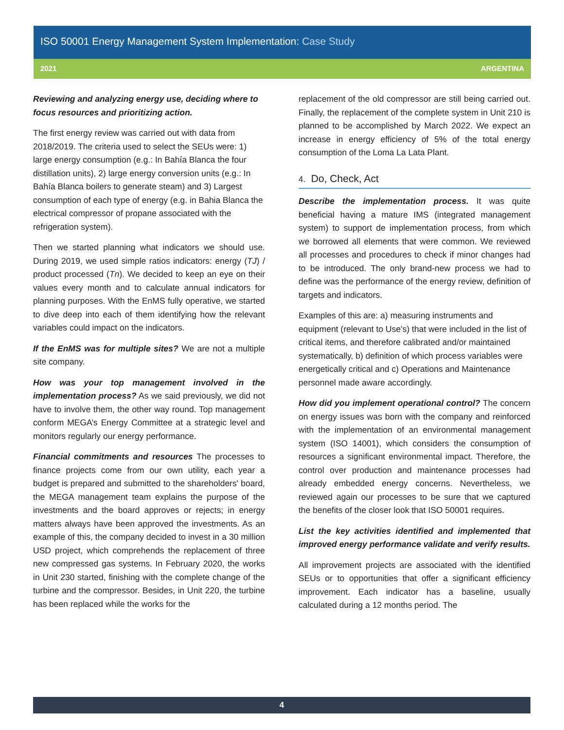ISO 50001 Energy Management System Implementation: Case Study
2021 ARGENTINA
Reviewing and analyzing energy use, deciding where to focus resources and prioritizing action.
The first energy review was carried out with data from 2018/2019. The criteria used to select the SEUs were: 1) large energy consumption (e.g.: In Bahía Blanca the four distillation units), 2) large energy conversion units (e.g.: In Bahía Blanca boilers to generate steam) and 3) Largest consumption of each type of energy (e.g. in Bahia Blanca the electrical compressor of propane associated with the refrigeration system).
Then we started planning what indicators we should use. During 2019, we used simple ratios indicators: energy (TJ) / product processed (Tn). We decided to keep an eye on their values every month and to calculate annual indicators for planning purposes. With the EnMS fully operative, we started to dive deep into each of them identifying how the relevant variables could impact on the indicators.
If the EnMS was for multiple sites? We are not a multiple site company.
How was your top management involved in the implementation process? As we said previously, we did not have to involve them, the other way round. Top management conform MEGA’s Energy Committee at a strategic level and monitors regularly our energy performance.
Financial commitments and resources The processes to finance projects come from our own utility, each year a budget is prepared and submitted to the shareholders' board, the MEGA management team explains the purpose of the investments and the board approves or rejects; in energy matters always have been approved the investments. As an example of this, the company decided to invest in a 30 million USD project, which comprehends the replacement of three new compressed gas systems. In February 2020, the works in Unit 230 started, finishing with the complete change of the turbine and the compressor. Besides, in Unit 220, the turbine has been replaced while the works for the
replacement of the old compressor are still being carried out. Finally, the replacement of the complete system in Unit 210 is planned to be accomplished by March 2022. We expect an increase in energy efficiency of 5% of the total energy consumption of the Loma La Lata Plant.
4. Do, Check, Act
Describe the implementation process. It was quite beneficial having a mature IMS (integrated management system) to support de implementation process, from which we borrowed all elements that were common. We reviewed all processes and procedures to check if minor changes had to be introduced. The only brand-new process we had to define was the performance of the energy review, definition of targets and indicators.
Examples of this are: a) measuring instruments and equipment (relevant to Use’s) that were included in the list of critical items, and therefore calibrated and/or maintained systematically, b) definition of which process variables were energetically critical and c) Operations and Maintenance personnel made aware accordingly.
How did you implement operational control? The concern on energy issues was born with the company and reinforced with the implementation of an environmental management system (ISO 14001), which considers the consumption of resources a significant environmental impact. Therefore, the control over production and maintenance processes had already embedded energy concerns. Nevertheless, we reviewed again our processes to be sure that we captured the benefits of the closer look that ISO 50001 requires.
List the key activities identified and implemented that improved energy performance validate and verify results.
All improvement projects are associated with the identified SEUs or to opportunities that offer a significant efficiency improvement. Each indicator has a baseline, usually calculated during a 12 months period. The
4